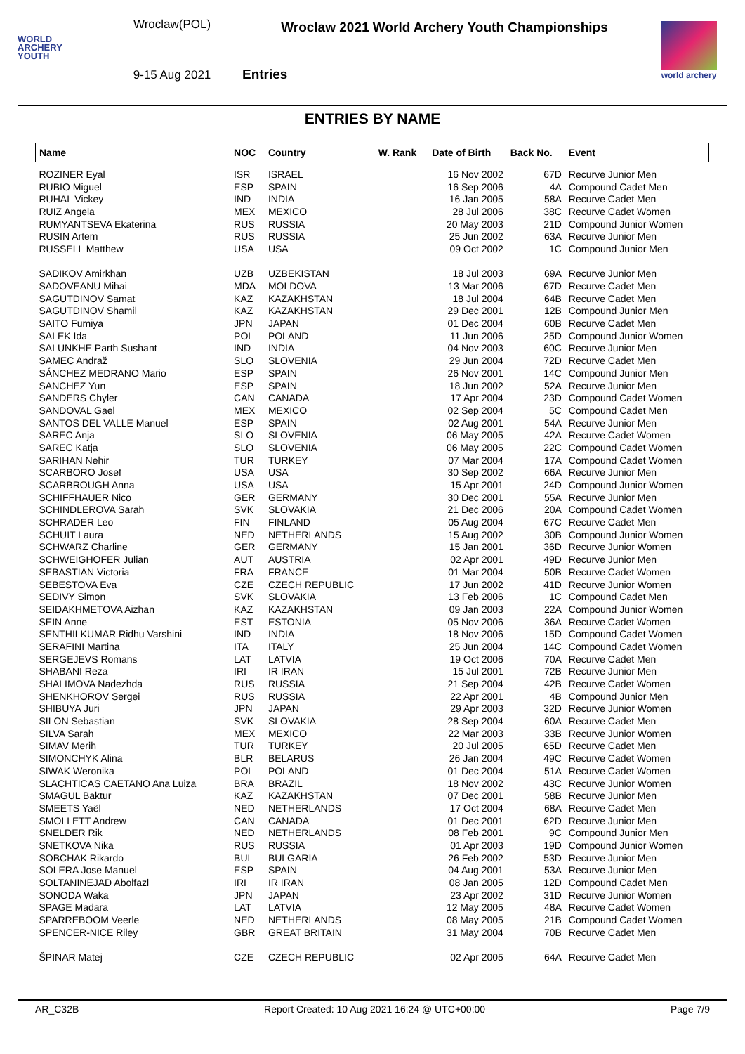WORLD
ARCHERY
YOUTH
Wroclaw(POL)
9-15 Aug 2021
Wroclaw 2021 World Archery Youth Championships
Entries
world archery
ENTRIES BY NAME
| Name | NOC | Country | W. Rank | Date of Birth | Back No. | Event |
| --- | --- | --- | --- | --- | --- | --- |
| ROZINER Eyal | ISR | ISRAEL | | 16 Nov 2002 | 67D | Recurve Junior Men |
| RUBIO Miguel | ESP | SPAIN | | 16 Sep 2006 | 4A | Compound Cadet Men |
| RUHAL Vickey | IND | INDIA | | 16 Jan 2005 | 58A | Recurve Cadet Men |
| RUIZ Angela | MEX | MEXICO | | 28 Jul 2006 | 38C | Recurve Cadet Women |
| RUMYANTSEVA Ekaterina | RUS | RUSSIA | | 20 May 2003 | 21D | Compound Junior Women |
| RUSIN Artem | RUS | RUSSIA | | 25 Jun 2002 | 63A | Recurve Junior Men |
| RUSSELL Matthew | USA | USA | | 09 Oct 2002 | 1C | Compound Junior Men |
| SADIKOV Amirkhan | UZB | UZBEKISTAN | | 18 Jul 2003 | 69A | Recurve Junior Men |
| SADOVEANU Mihai | MDA | MOLDOVA | | 13 Mar 2006 | 67D | Recurve Cadet Men |
| SAGUTDINOV Samat | KAZ | KAZAKHSTAN | | 18 Jul 2004 | 64B | Recurve Cadet Men |
| SAGUTDINOV Shamil | KAZ | KAZAKHSTAN | | 29 Dec 2001 | 12B | Compound Junior Men |
| SAITO Fumiya | JPN | JAPAN | | 01 Dec 2004 | 60B | Recurve Cadet Men |
| SALEK Ida | POL | POLAND | | 11 Jun 2006 | 25D | Compound Junior Women |
| SALUNKHE Parth Sushant | IND | INDIA | | 04 Nov 2003 | 60C | Recurve Junior Men |
| SAMEC Andraž | SLO | SLOVENIA | | 29 Jun 2004 | 72D | Recurve Cadet Men |
| SÁNCHEZ MEDRANO Mario | ESP | SPAIN | | 26 Nov 2001 | 14C | Compound Junior Men |
| SANCHEZ Yun | ESP | SPAIN | | 18 Jun 2002 | 52A | Recurve Junior Men |
| SANDERS Chyler | CAN | CANADA | | 17 Apr 2004 | 23D | Compound Cadet Women |
| SANDOVAL Gael | MEX | MEXICO | | 02 Sep 2004 | 5C | Compound Cadet Men |
| SANTOS DEL VALLE Manuel | ESP | SPAIN | | 02 Aug 2001 | 54A | Recurve Junior Men |
| SAREC Anja | SLO | SLOVENIA | | 06 May 2005 | 42A | Recurve Cadet Women |
| SAREC Katja | SLO | SLOVENIA | | 06 May 2005 | 22C | Compound Cadet Women |
| SARIHAN Nehir | TUR | TURKEY | | 07 Mar 2004 | 17A | Compound Cadet Women |
| SCARBORO Josef | USA | USA | | 30 Sep 2002 | 66A | Recurve Junior Men |
| SCARBROUGH Anna | USA | USA | | 15 Apr 2001 | 24D | Compound Junior Women |
| SCHIFFHAUER Nico | GER | GERMANY | | 30 Dec 2001 | 55A | Recurve Junior Men |
| SCHINDLEROVA Sarah | SVK | SLOVAKIA | | 21 Dec 2006 | 20A | Compound Cadet Women |
| SCHRADER Leo | FIN | FINLAND | | 05 Aug 2004 | 67C | Recurve Cadet Men |
| SCHUIT Laura | NED | NETHERLANDS | | 15 Aug 2002 | 30B | Compound Junior Women |
| SCHWARZ Charline | GER | GERMANY | | 15 Jan 2001 | 36D | Recurve Junior Women |
| SCHWEIGHOFER Julian | AUT | AUSTRIA | | 02 Apr 2001 | 49D | Recurve Junior Men |
| SEBASTIAN Victoria | FRA | FRANCE | | 01 Mar 2004 | 50B | Recurve Cadet Women |
| SEBESTOVA Eva | CZE | CZECH REPUBLIC | | 17 Jun 2002 | 41D | Recurve Junior Women |
| SEDIVY Simon | SVK | SLOVAKIA | | 13 Feb 2006 | 1C | Compound Cadet Men |
| SEIDAKHMETOVA Aizhan | KAZ | KAZAKHSTAN | | 09 Jan 2003 | 22A | Compound Junior Women |
| SEIN Anne | EST | ESTONIA | | 05 Nov 2006 | 36A | Recurve Cadet Women |
| SENTHILKUMAR Ridhu Varshini | IND | INDIA | | 18 Nov 2006 | 15D | Compound Cadet Women |
| SERAFINI Martina | ITA | ITALY | | 25 Jun 2004 | 14C | Compound Cadet Women |
| SERGEJEVS Romans | LAT | LATVIA | | 19 Oct 2006 | 70A | Recurve Cadet Men |
| SHABANI Reza | IRI | IR IRAN | | 15 Jul 2001 | 72B | Recurve Junior Men |
| SHALIMOVA Nadezhda | RUS | RUSSIA | | 21 Sep 2004 | 42B | Recurve Cadet Women |
| SHENKHOROV Sergei | RUS | RUSSIA | | 22 Apr 2001 | 4B | Compound Junior Men |
| SHIBUYA Juri | JPN | JAPAN | | 29 Apr 2003 | 32D | Recurve Junior Women |
| SILON Sebastian | SVK | SLOVAKIA | | 28 Sep 2004 | 60A | Recurve Cadet Men |
| SILVA Sarah | MEX | MEXICO | | 22 Mar 2003 | 33B | Recurve Junior Women |
| SIMAV Merih | TUR | TURKEY | | 20 Jul 2005 | 65D | Recurve Cadet Men |
| SIMONCHYK Alina | BLR | BELARUS | | 26 Jan 2004 | 49C | Recurve Cadet Women |
| SIWAK Weronika | POL | POLAND | | 01 Dec 2004 | 51A | Recurve Cadet Women |
| SLACHTICAS CAETANO Ana Luiza | BRA | BRAZIL | | 18 Nov 2002 | 43C | Recurve Junior Women |
| SMAGUL Baktur | KAZ | KAZAKHSTAN | | 07 Dec 2001 | 58B | Recurve Junior Men |
| SMEETS Yaël | NED | NETHERLANDS | | 17 Oct 2004 | 68A | Recurve Cadet Men |
| SMOLLETT Andrew | CAN | CANADA | | 01 Dec 2001 | 62D | Recurve Junior Men |
| SNELDER Rik | NED | NETHERLANDS | | 08 Feb 2001 | 9C | Compound Junior Men |
| SNETKOVA Nika | RUS | RUSSIA | | 01 Apr 2003 | 19D | Compound Junior Women |
| SOBCHAK Rikardo | BUL | BULGARIA | | 26 Feb 2002 | 53D | Recurve Junior Men |
| SOLERA Jose Manuel | ESP | SPAIN | | 04 Aug 2001 | 53A | Recurve Junior Men |
| SOLTANINEJAD Abolfazl | IRI | IR IRAN | | 08 Jan 2005 | 12D | Compound Cadet Men |
| SONODA Waka | JPN | JAPAN | | 23 Apr 2002 | 31D | Recurve Junior Women |
| SPAGE Madara | LAT | LATVIA | | 12 May 2005 | 48A | Recurve Cadet Women |
| SPARREBOOM Veerle | NED | NETHERLANDS | | 08 May 2005 | 21B | Compound Cadet Women |
| SPENCER-NICE Riley | GBR | GREAT BRITAIN | | 31 May 2004 | 70B | Recurve Cadet Men |
| ŠPINAR Matej | CZE | CZECH REPUBLIC | | 02 Apr 2005 | 64A | Recurve Cadet Men |
AR_C32B Report Created: 10 Aug 2021 16:24 @ UTC+00:00 Page 7/9